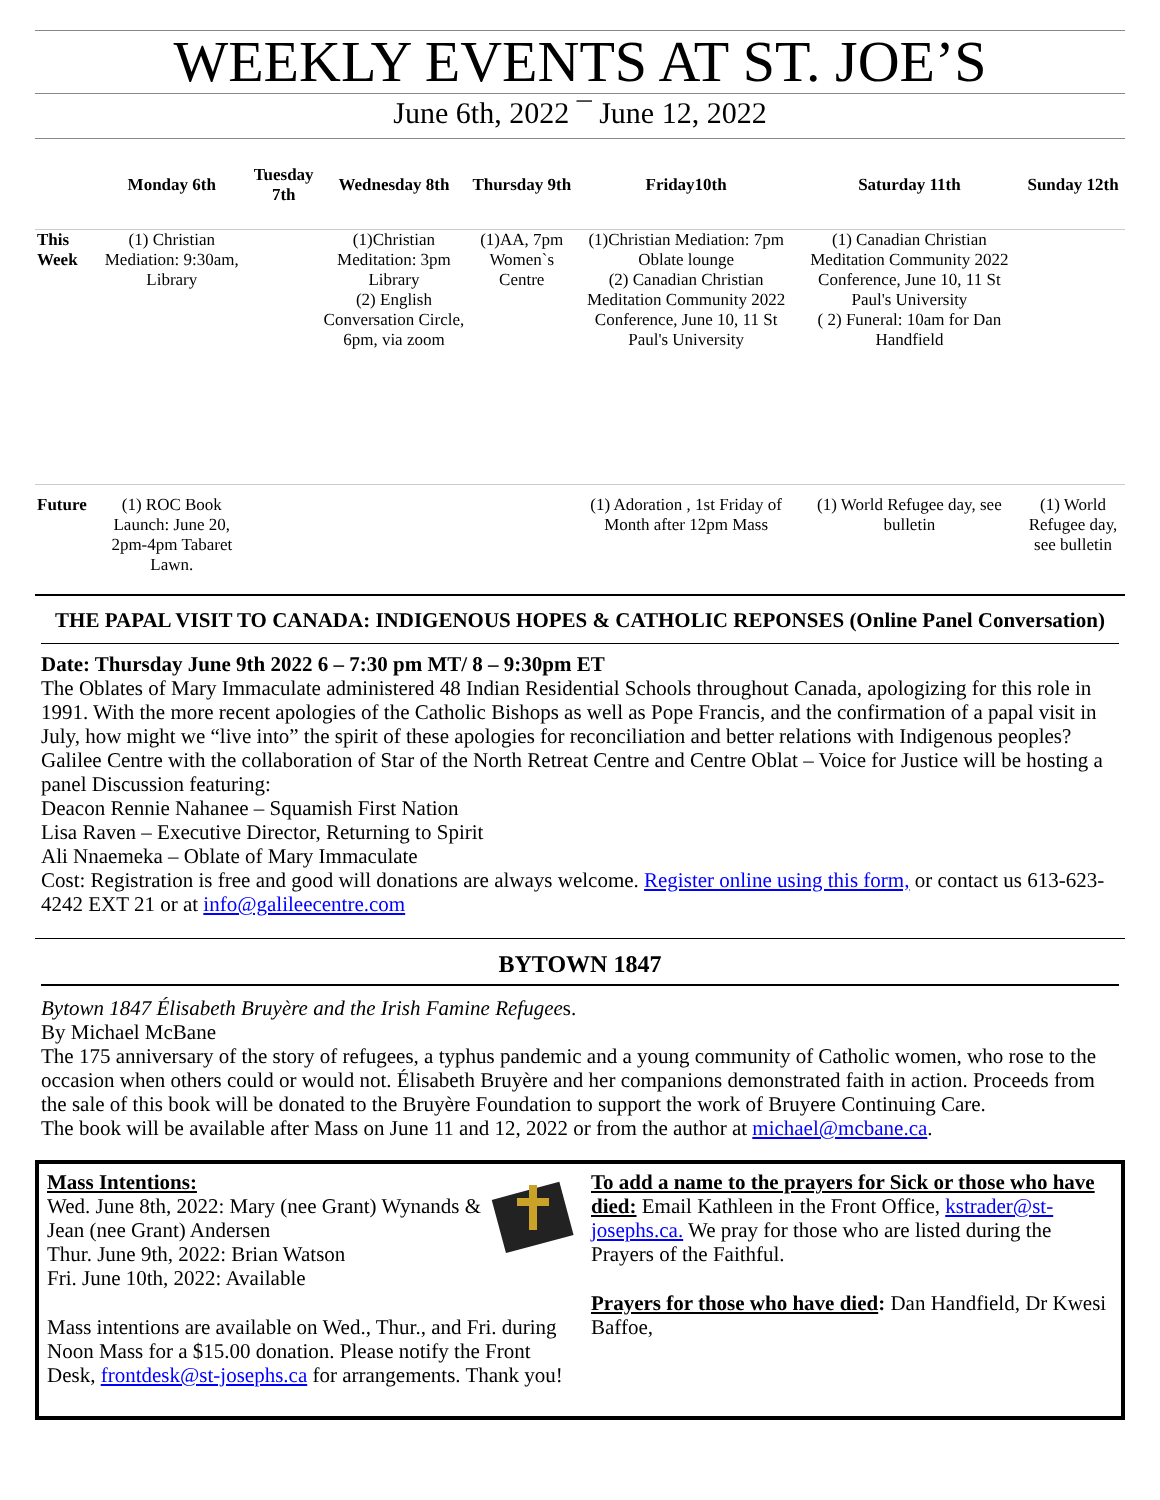WEEKLY EVENTS AT ST. JOE’S
June 6th, 2022 ¯ June 12, 2022
| | Monday 6th | Tuesday 7th | Wednesday 8th | Thursday 9th | Friday10th | Saturday 11th | Sunday 12th |
| --- | --- | --- | --- | --- | --- | --- | --- |
| This Week | (1) Christian Mediation: 9:30am, Library | | (1)Christian Meditation: 3pm Library (2) English Conversation Circle, 6pm, via zoom | (1)AA, 7pm Women`s Centre | (1)Christian Mediation: 7pm Oblate lounge (2) Canadian Christian Meditation Community 2022 Conference, June 10, 11 St Paul's University | (1) Canadian Christian Meditation Community 2022 Conference, June 10, 11 St Paul's University ( 2) Funeral: 10am for Dan Handfield | |
| Future | (1) ROC Book Launch: June 20, 2pm-4pm Tabaret Lawn. | | | | (1) Adoration , 1st Friday of Month after 12pm Mass | (1) World Refugee day, see bulletin | (1) World Refugee day, see bulletin |
THE PAPAL VISIT TO CANADA: INDIGENOUS HOPES & CATHOLIC REPONSES (Online Panel Conversation)
Date: Thursday June 9th 2022 6 – 7:30 pm MT/ 8 – 9:30pm ET
The Oblates of Mary Immaculate administered 48 Indian Residential Schools throughout Canada, apologizing for this role in 1991. With the more recent apologies of the Catholic Bishops as well as Pope Francis, and the confirmation of a papal visit in July, how might we “live into” the spirit of these apologies for reconciliation and better relations with Indigenous peoples?
Galilee Centre with the collaboration of Star of the North Retreat Centre and Centre Oblat – Voice for Justice will be hosting a panel Discussion featuring:
Deacon Rennie Nahanee – Squamish First Nation
Lisa Raven – Executive Director, Returning to Spirit
Ali Nnaemeka – Oblate of Mary Immaculate
Cost: Registration is free and good will donations are always welcome. Register online using this form, or contact us 613-623-4242 EXT 21 or at info@galileecentre.com
BYTOWN 1847
Bytown 1847 Élisabeth Bruyère and the Irish Famine Refugees.
By Michael McBane
The 175 anniversary of the story of refugees, a typhus pandemic and a young community of Catholic women, who rose to the occasion when others could or would not. Élisabeth Bruyère and her companions demonstrated faith in action. Proceeds from the sale of this book will be donated to the Bruyère Foundation to support the work of Bruyere Continuing Care.
The book will be available after Mass on June 11 and 12, 2022 or from the author at michael@mcbane.ca.
Mass Intentions:
Wed. June 8th, 2022: Mary (nee Grant) Wynands & Jean (nee Grant) Andersen
Thur. June 9th, 2022: Brian Watson
Fri. June 10th, 2022: Available
Mass intentions are available on Wed., Thur., and Fri. during Noon Mass for a $15.00 donation. Please notify the Front Desk, frontdesk@st-josephs.ca for arrangements. Thank you!
To add a name to the prayers for Sick or those who have died: Email Kathleen in the Front Office, kstrader@st-josephs.ca. We pray for those who are listed during the Prayers of the Faithful.
Prayers for those who have died: Dan Handfield, Dr Kwesi Baffoe,